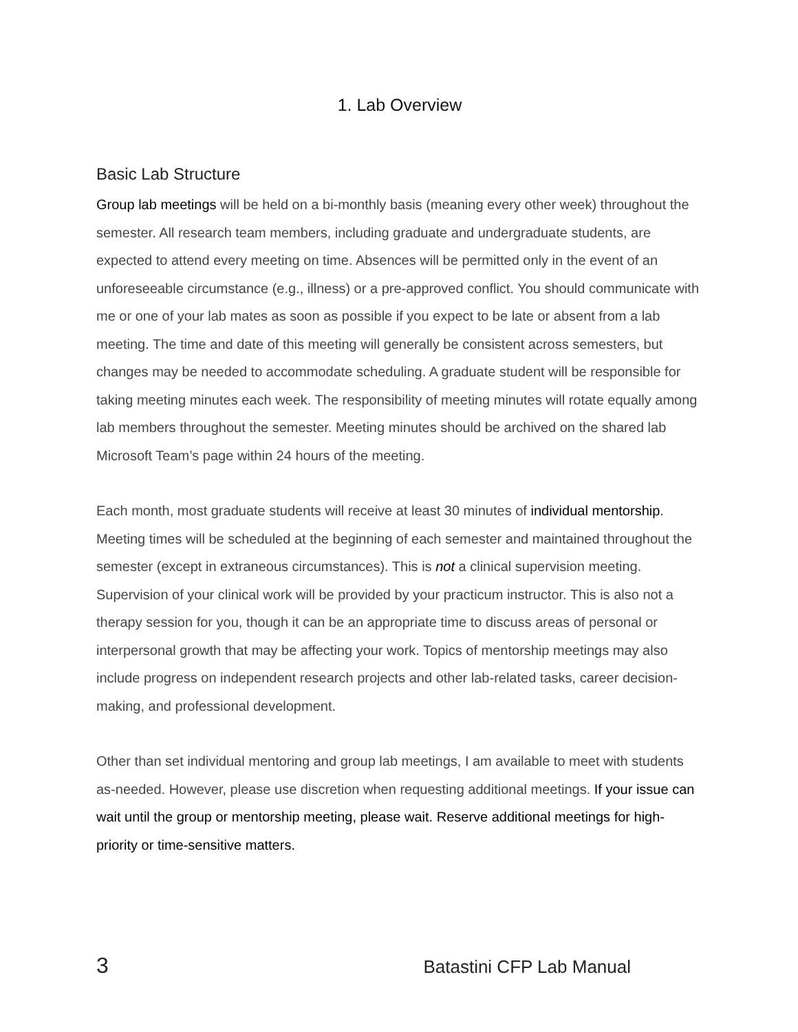1. Lab Overview
Basic Lab Structure
Group lab meetings will be held on a bi-monthly basis (meaning every other week) throughout the semester. All research team members, including graduate and undergraduate students, are expected to attend every meeting on time. Absences will be permitted only in the event of an unforeseeable circumstance (e.g., illness) or a pre-approved conflict. You should communicate with me or one of your lab mates as soon as possible if you expect to be late or absent from a lab meeting. The time and date of this meeting will generally be consistent across semesters, but changes may be needed to accommodate scheduling. A graduate student will be responsible for taking meeting minutes each week. The responsibility of meeting minutes will rotate equally among lab members throughout the semester. Meeting minutes should be archived on the shared lab Microsoft Team’s page within 24 hours of the meeting.
Each month, most graduate students will receive at least 30 minutes of individual mentorship. Meeting times will be scheduled at the beginning of each semester and maintained throughout the semester (except in extraneous circumstances). This is not a clinical supervision meeting. Supervision of your clinical work will be provided by your practicum instructor. This is also not a therapy session for you, though it can be an appropriate time to discuss areas of personal or interpersonal growth that may be affecting your work. Topics of mentorship meetings may also include progress on independent research projects and other lab-related tasks, career decision-making, and professional development.
Other than set individual mentoring and group lab meetings, I am available to meet with students as-needed. However, please use discretion when requesting additional meetings. If your issue can wait until the group or mentorship meeting, please wait. Reserve additional meetings for high-priority or time-sensitive matters.
3 Batastini CFP Lab Manual